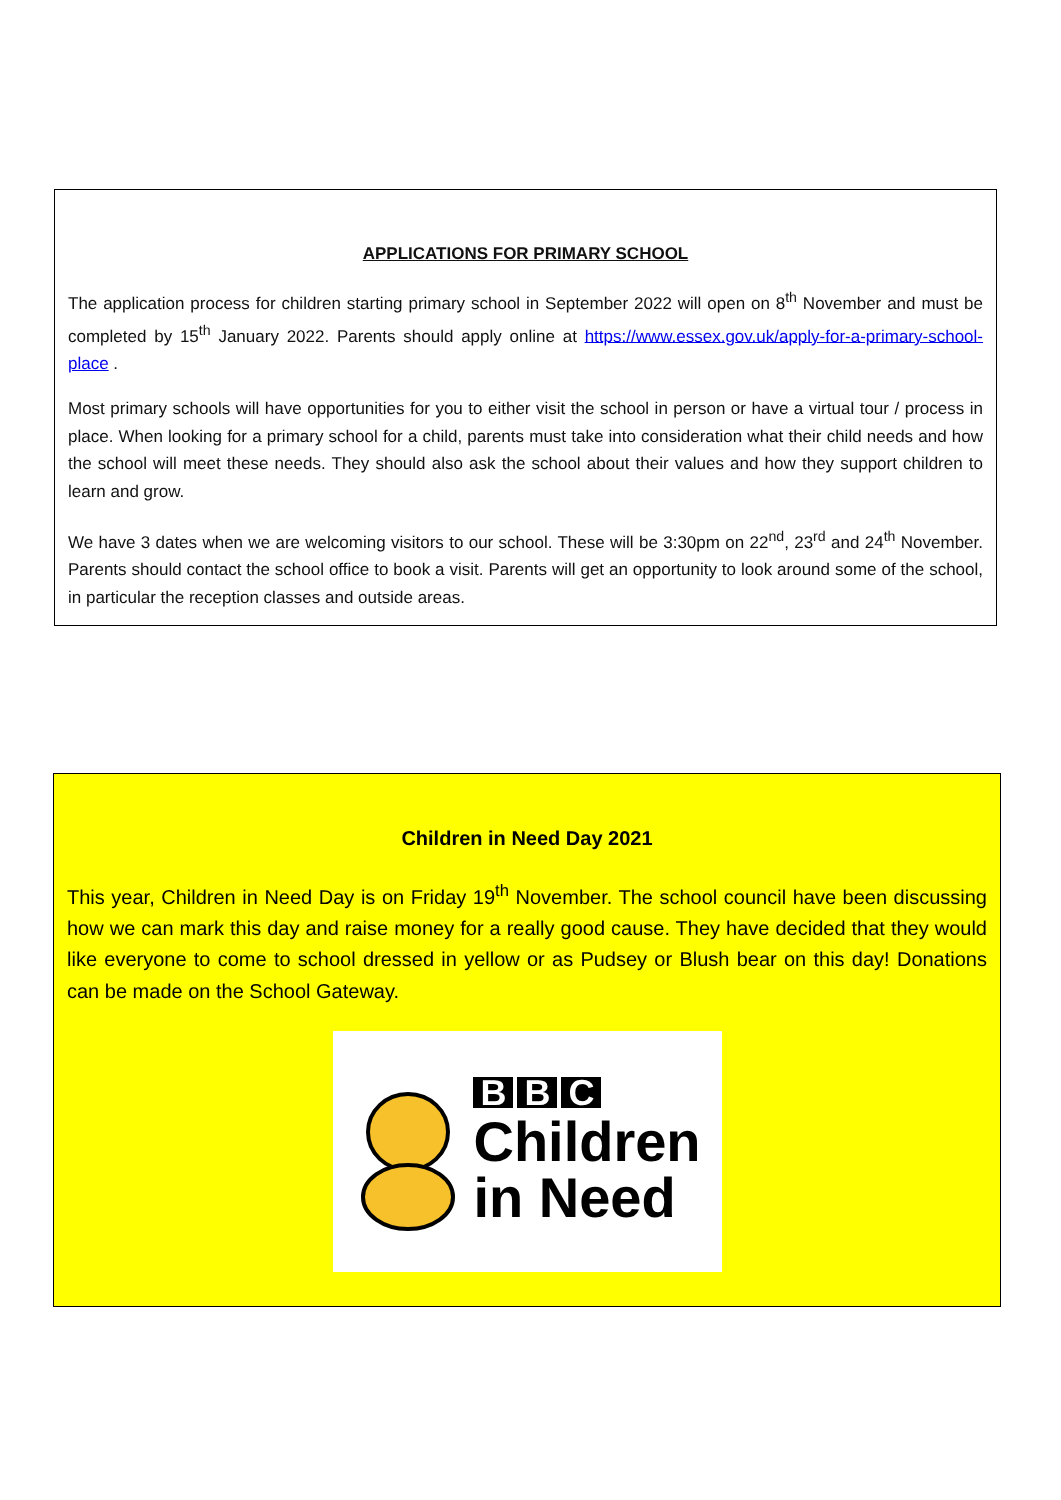APPLICATIONS FOR PRIMARY SCHOOL
The application process for children starting primary school in September 2022 will open on 8<sup>th</sup> November and must be completed by 15<sup>th</sup> January 2022. Parents should apply online at https://www.essex.gov.uk/apply-for-a-primary-school-place .
Most primary schools will have opportunities for you to either visit the school in person or have a virtual tour / process in place. When looking for a primary school for a child, parents must take into consideration what their child needs and how the school will meet these needs. They should also ask the school about their values and how they support children to learn and grow.
We have 3 dates when we are welcoming visitors to our school. These will be 3:30pm on 22<sup>nd</sup>, 23<sup>rd</sup> and 24<sup>th</sup> November. Parents should contact the school office to book a visit. Parents will get an opportunity to look around some of the school, in particular the reception classes and outside areas.
Children in Need Day 2021
This year, Children in Need Day is on Friday 19<sup>th</sup> November. The school council have been discussing how we can mark this day and raise money for a really good cause. They have decided that they would like everyone to come to school dressed in yellow or as Pudsey or Blush bear on this day! Donations can be made on the School Gateway.
B B C
Children
in Need